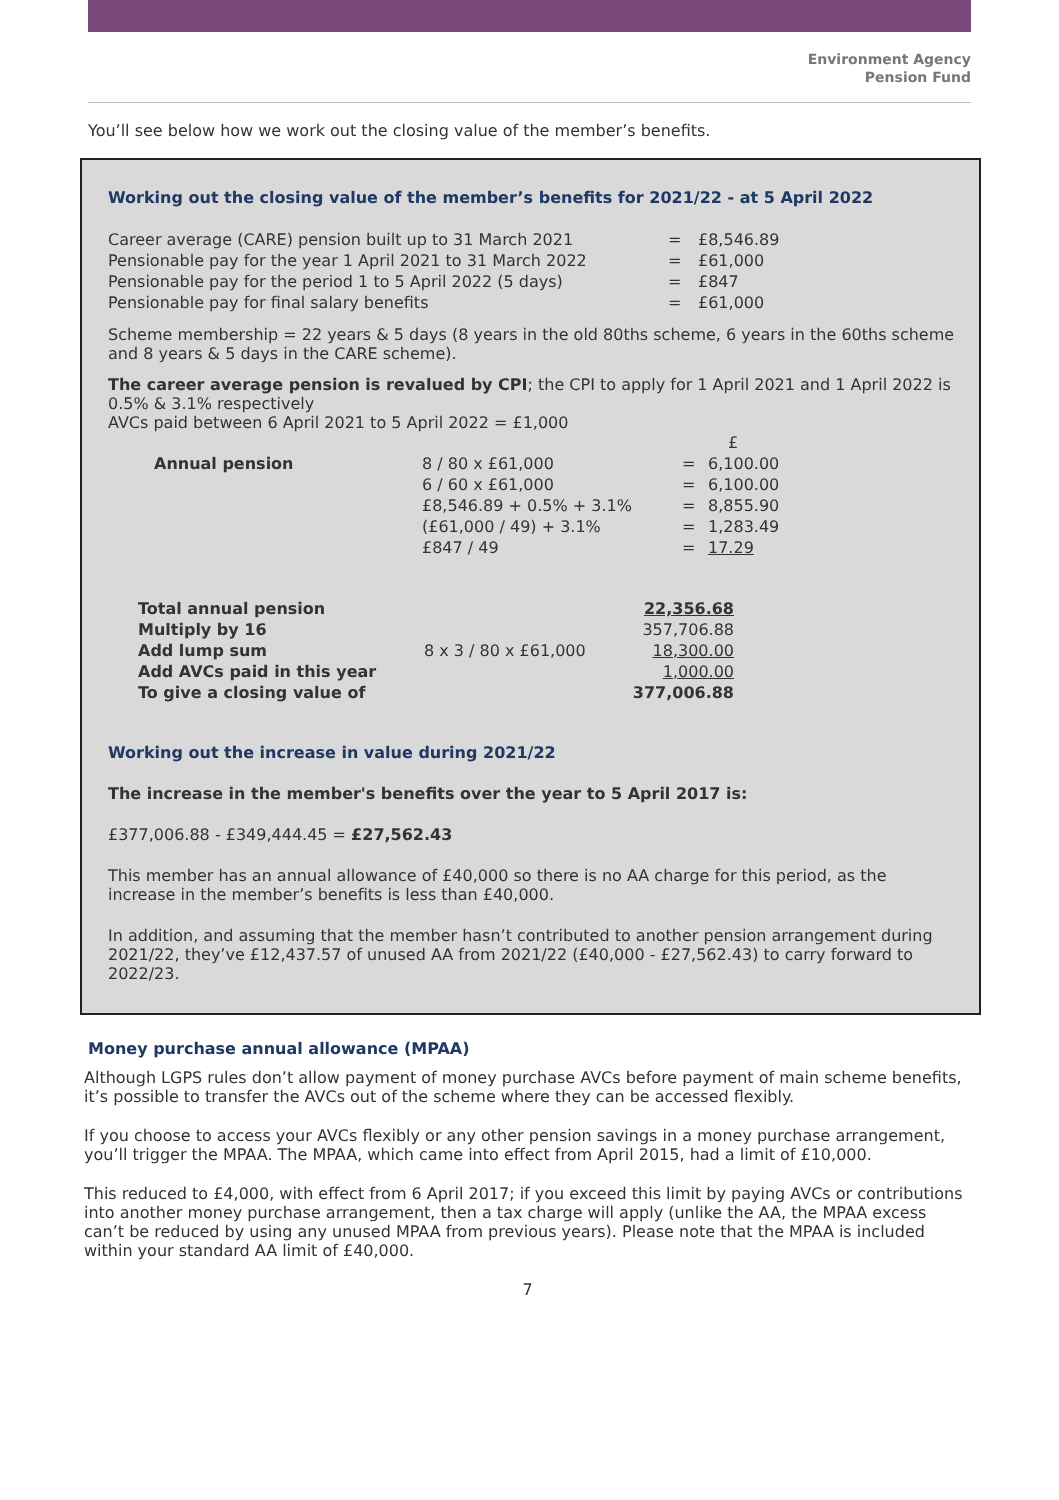Environment Agency
Pension Fund
You’ll see below how we work out the closing value of the member’s benefits.
Working out the closing value of the member’s benefits for 2021/22 - at 5 April 2022
| Career average (CARE) pension built up to 31 March 2021 | = | £8,546.89 |
| Pensionable pay for the year 1 April 2021 to 31 March 2022 | = | £61,000 |
| Pensionable pay for the period 1 to 5 April 2022 (5 days) | = | £847 |
| Pensionable pay for final salary benefits | = | £61,000 |
Scheme membership = 22 years & 5 days (8 years in the old 80ths scheme, 6 years in the 60ths scheme and 8 years & 5 days in the CARE scheme).
The career average pension is revalued by CPI; the CPI to apply for 1 April 2021 and 1 April 2022 is 0.5% & 3.1% respectively
AVCs paid between 6 April 2021 to 5 April 2022 = £1,000
| | | | £ |
| Annual pension | 8 / 80 x £61,000 | = | 6,100.00 |
| | 6 / 60 x £61,000 | = | 6,100.00 |
| | £8,546.89 + 0.5% + 3.1% | = | 8,855.90 |
| | (£61,000 / 49) + 3.1% | = | 1,283.49 |
| | £847 / 49 | = | 17.29 |
| Total annual pension | | 22,356.68 |
| Multiply by 16 | | 357,706.88 |
| Add lump sum | 8 x 3 / 80 x £61,000 | 18,300.00 |
| Add AVCs paid in this year | | 1,000.00 |
| To give a closing value of | | 377,006.88 |
Working out the increase in value during 2021/22
The increase in the member's benefits over the year to 5 April 2017 is:
£377,006.88 - £349,444.45 = £27,562.43
This member has an annual allowance of £40,000 so there is no AA charge for this period, as the increase in the member’s benefits is less than £40,000.
In addition, and assuming that the member hasn’t contributed to another pension arrangement during 2021/22, they’ve £12,437.57 of unused AA from 2021/22 (£40,000 - £27,562.43) to carry forward to 2022/23.
Money purchase annual allowance (MPAA)
Although LGPS rules don’t allow payment of money purchase AVCs before payment of main scheme benefits, it’s possible to transfer the AVCs out of the scheme where they can be accessed flexibly.
If you choose to access your AVCs flexibly or any other pension savings in a money purchase arrangement, you’ll trigger the MPAA. The MPAA, which came into effect from April 2015, had a limit of £10,000.
This reduced to £4,000, with effect from 6 April 2017; if you exceed this limit by paying AVCs or contributions into another money purchase arrangement, then a tax charge will apply (unlike the AA, the MPAA excess can’t be reduced by using any unused MPAA from previous years). Please note that the MPAA is included within your standard AA limit of £40,000.
7